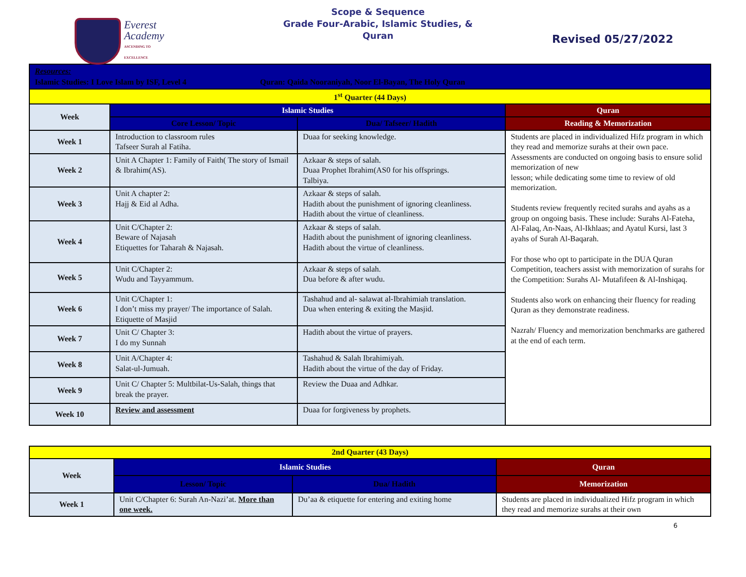Everest
Academy
ASCENDING TO EXCELLENCE
Scope & Sequence
Grade Four-Arabic, Islamic Studies, &
Quran
Revised 05/27/2022
| Resources: Islamic Studies: I Love Islam by ISF, Level 4 Quran: Qaida Nooraniyah, Noor El-Bayan, The Holy Quran | | | |
| 1<sup>st</sup> Quarter (44 Days) | | | |
| Week | Islamic Studies | | Quran |
| | Core Lesson/ Topic | Dua/ Tafseer/ Hadith | Reading & Memorization |
| Week 1 | Introduction to classroom rules Tafseer Surah al Fatiha. | Duaa for seeking knowledge. | Students are placed in individualized Hifz program in which they read and memorize surahs at their own pace. Assessments are conducted on ongoing basis to ensure solid memorization of new lesson; while dedicating some time to review of old memorization. Students review frequently recited surahs and ayahs as a group on ongoing basis. These include: Surahs Al-Fateha, Al-Falaq, An-Naas, Al-Ikhlaas; and Ayatul Kursi, last 3 ayahs of Surah Al-Baqarah. For those who opt to participate in the DUA Quran Competition, teachers assist with memorization of surahs for the Competition: Surahs Al- Mutafifeen & Al-Inshiqaq. Students also work on enhancing their fluency for reading Quran as they demonstrate readiness. Nazrah/ Fluency and memorization benchmarks are gathered at the end of each term. |
| Week 2 | Unit A Chapter 1: Family of Faith( The story of Ismail & Ibrahim(AS). | Azkaar & steps of salah. Duaa Prophet Ibrahim(AS0 for his offsprings. Talbiya. | |
| Week 3 | Unit A chapter 2: Hajj & Eid al Adha. | Azkaar & steps of salah. Hadith about the punishment of ignoring cleanliness. Hadith about the virtue of cleanliness. | |
| Week 4 | Unit C/Chapter 2: Beware of Najasah Etiquettes for Taharah & Najasah. | Azkaar & steps of salah. Hadith about the punishment of ignoring cleanliness. Hadith about the virtue of cleanliness. | |
| Week 5 | Unit C/Chapter 2: Wudu and Tayyammum. | Azkaar & steps of salah. Dua before & after wudu. | |
| Week 6 | Unit C/Chapter 1: I don’t miss my prayer/ The importance of Salah. Etiquette of Masjid | Tashahud and al- salawat al-Ibrahimiah translation. Dua when entering & exiting the Masjid. | |
| Week 7 | Unit C/ Chapter 3: I do my Sunnah | Hadith about the virtue of prayers. | |
| Week 8 | Unit A/Chapter 4: Salat-ul-Jumuah. | Tashahud & Salah Ibrahimiyah. Hadith about the virtue of the day of Friday. | |
| Week 9 | Unit C/ Chapter 5: Multbilat-Us-Salah, things that break the prayer. | Review the Duaa and Adhkar. | |
| Week 10 | Review and assessment | Duaa for forgiveness by prophets. | |
| 2nd Quarter (43 Days) | | | |
| Week | Islamic Studies | | Quran |
| | Lesson/ Topic | Dua/ Hadith | Memorization |
| Week 1 | Unit C/Chapter 6: Surah An-Nazi’at. More than one week. | Du’aa & etiquette for entering and exiting home | Students are placed in individualized Hifz program in which they read and memorize surahs at their own |
6